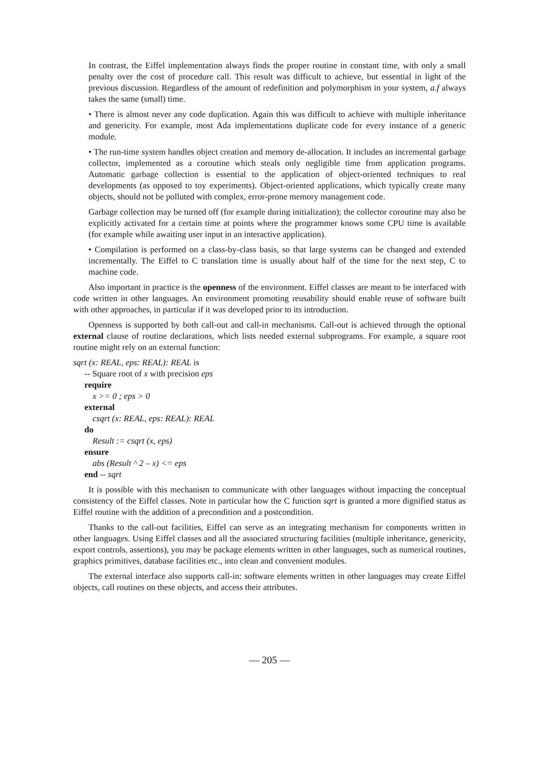In contrast, the Eiffel implementation always finds the proper routine in constant time, with only a small penalty over the cost of procedure call. This result was difficult to achieve, but essential in light of the previous discussion. Regardless of the amount of redefinition and polymorphism in your system, a.f always takes the same (small) time.
• There is almost never any code duplication. Again this was difficult to achieve with multiple inheritance and genericity. For example, most Ada implementations duplicate code for every instance of a generic module.
• The run-time system handles object creation and memory de-allocation. It includes an incremental garbage collector, implemented as a coroutine which steals only negligible time from application programs. Automatic garbage collection is essential to the application of object-oriented techniques to real developments (as opposed to toy experiments). Object-oriented applications, which typically create many objects, should not be polluted with complex, error-prone memory management code.
Garbage collection may be turned off (for example during initialization); the collector coroutine may also be explicitly activated for a certain time at points where the programmer knows some CPU time is available (for example while awaiting user input in an interactive application).
• Compilation is performed on a class-by-class basis, so that large systems can be changed and extended incrementally. The Eiffel to C translation time is usually about half of the time for the next step, C to machine code.
Also important in practice is the openness of the environment. Eiffel classes are meant to be interfaced with code written in other languages. An environment promoting reusability should enable reuse of software built with other approaches, in particular if it was developed prior to its introduction.
Openness is supported by both call-out and call-in mechanisms. Call-out is achieved through the optional external clause of routine declarations, which lists needed external subprograms. For example, a square root routine might rely on an external function:
sqrt (x: REAL, eps: REAL): REAL is
-- Square root of x with precision eps
require
x >= 0 ; eps > 0
external
csqrt (x: REAL, eps: REAL): REAL
do
Result := csqrt (x, eps)
ensure
abs (Result ^ 2 – x) <= eps
end -- sqrt
It is possible with this mechanism to communicate with other languages without impacting the conceptual consistency of the Eiffel classes. Note in particular how the C function sqrt is granted a more dignified status as Eiffel routine with the addition of a precondition and a postcondition.
Thanks to the call-out facilities, Eiffel can serve as an integrating mechanism for components written in other languages. Using Eiffel classes and all the associated structuring facilities (multiple inheritance, genericity, export controls, assertions), you may be package elements written in other languages, such as numerical routines, graphics primitives, database facilities etc., into clean and convenient modules.
The external interface also supports call-in: software elements written in other languages may create Eiffel objects, call routines on these objects, and access their attributes.
— 205 —